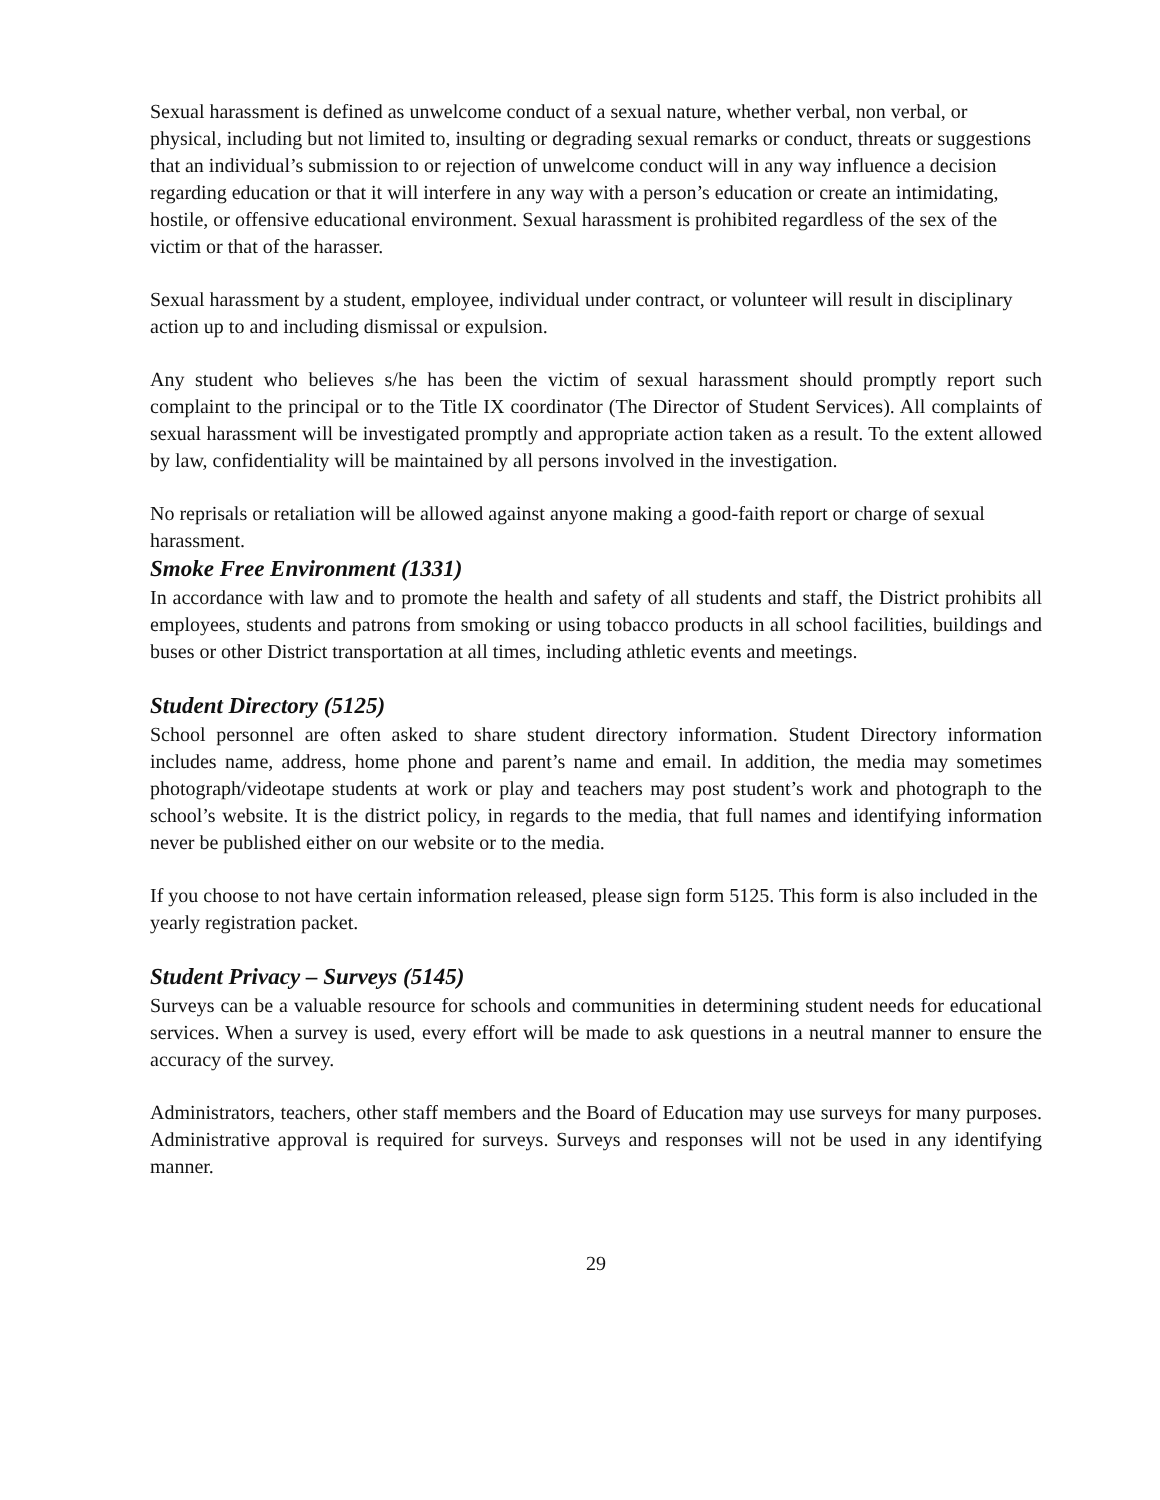Sexual harassment is defined as unwelcome conduct of a sexual nature, whether verbal, non verbal, or physical, including but not limited to, insulting or degrading sexual remarks or conduct, threats or suggestions that an individual’s submission to or rejection of unwelcome conduct will in any way influence a decision regarding education or that it will interfere in any way with a person’s education or create an intimidating, hostile, or offensive educational environment. Sexual harassment is prohibited regardless of the sex of the victim or that of the harasser.
Sexual harassment by a student, employee, individual under contract, or volunteer will result in disciplinary action up to and including dismissal or expulsion.
Any student who believes s/he has been the victim of sexual harassment should promptly report such complaint to the principal or to the Title IX coordinator (The Director of Student Services). All complaints of sexual harassment will be investigated promptly and appropriate action taken as a result. To the extent allowed by law, confidentiality will be maintained by all persons involved in the investigation.
No reprisals or retaliation will be allowed against anyone making a good-faith report or charge of sexual harassment.
Smoke Free Environment (1331)
In accordance with law and to promote the health and safety of all students and staff, the District prohibits all employees, students and patrons from smoking or using tobacco products in all school facilities, buildings and buses or other District transportation at all times, including athletic events and meetings.
Student Directory (5125)
School personnel are often asked to share student directory information. Student Directory information includes name, address, home phone and parent’s name and email. In addition, the media may sometimes photograph/videotape students at work or play and teachers may post student’s work and photograph to the school’s website. It is the district policy, in regards to the media, that full names and identifying information never be published either on our website or to the media.
If you choose to not have certain information released, please sign form 5125. This form is also included in the yearly registration packet.
Student Privacy – Surveys (5145)
Surveys can be a valuable resource for schools and communities in determining student needs for educational services. When a survey is used, every effort will be made to ask questions in a neutral manner to ensure the accuracy of the survey.
Administrators, teachers, other staff members and the Board of Education may use surveys for many purposes. Administrative approval is required for surveys. Surveys and responses will not be used in any identifying manner.
29